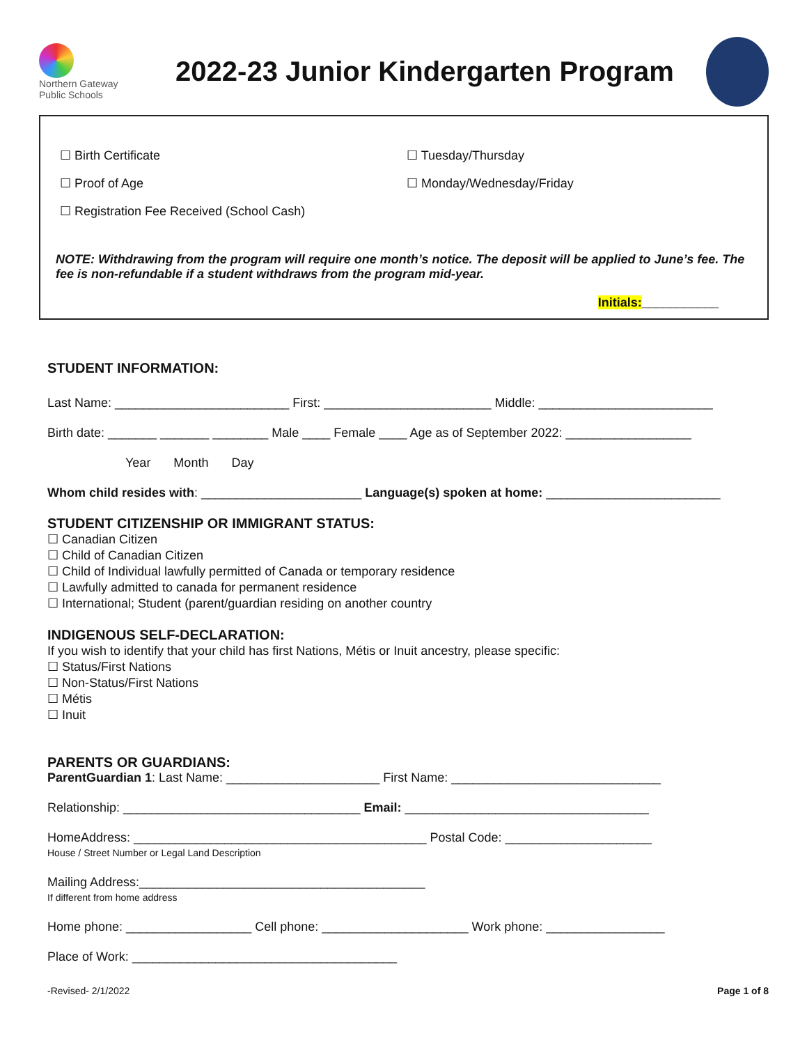Northern Gateway
Public Schools
2022-23 Junior Kindergarten Program
☐ Birth Certificate
☐ Proof of Age
☐ Registration Fee Received (School Cash)
☐ Tuesday/Thursday
☐ Monday/Wednesday/Friday
NOTE: Withdrawing from the program will require one month’s notice. The deposit will be applied to June’s fee. The fee is non-refundable if a student withdraws from the program mid-year.
Initials:___________
STUDENT INFORMATION:
Last Name: _________________________ First: ________________________ Middle: _________________________
Birth date: _______ _______ ________ Male ____ Female ____ Age as of September 2022: __________________
Year Month Day
Whom child resides with: _______________________ Language(s) spoken at home: _________________________
STUDENT CITIZENSHIP OR IMMIGRANT STATUS:
☐ Canadian Citizen
☐ Child of Canadian Citizen
☐ Child of Individual lawfully permitted of Canada or temporary residence
☐ Lawfully admitted to canada for permanent residence
☐ International; Student (parent/guardian residing on another country
INDIGENOUS SELF-DECLARATION:
If you wish to identify that your child has first Nations, Métis or Inuit ancestry, please specific:
☐ Status/First Nations
☐ Non-Status/First Nations
☐ Métis
☐ Inuit
PARENTS OR GUARDIANS:
ParentGuardian 1: Last Name: ______________________ First Name: ______________________________
Relationship: __________________________________ Email: ___________________________________
HomeAddress: __________________________________________ Postal Code: _____________________
House / Street Number or Legal Land Description
Mailing Address:_________________________________________
If different from home address
Home phone: __________________ Cell phone: _____________________ Work phone: _________________
Place of Work: ______________________________________
-Revised- 2/1/2022 Page 1 of 8